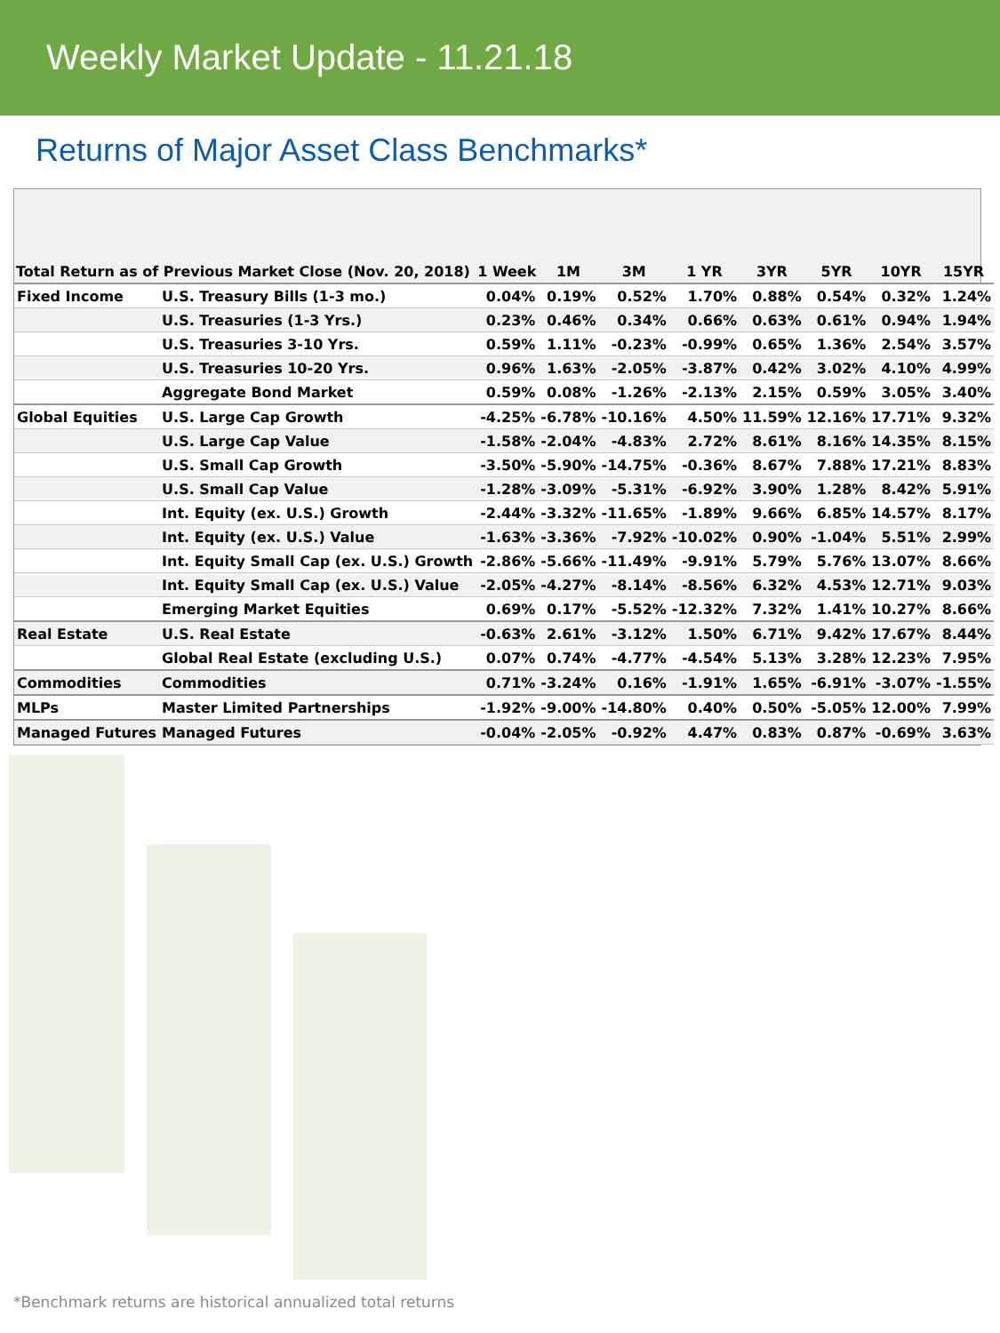Weekly Market Update - 11.21.18
Returns of Major Asset Class Benchmarks*
| Total Return as of Previous Market Close (Nov. 20, 2018) | | 1 Week | 1M | 3M | 1 YR | 3YR | 5YR | 10YR | 15YR |
| --- | --- | --- | --- | --- | --- | --- | --- | --- | --- |
| Fixed Income | U.S. Treasury Bills (1-3 mo.) | 0.04% | 0.19% | 0.52% | 1.70% | 0.88% | 0.54% | 0.32% | 1.24% |
| | U.S. Treasuries (1-3 Yrs.) | 0.23% | 0.46% | 0.34% | 0.66% | 0.63% | 0.61% | 0.94% | 1.94% |
| | U.S. Treasuries 3-10 Yrs. | 0.59% | 1.11% | -0.23% | -0.99% | 0.65% | 1.36% | 2.54% | 3.57% |
| | U.S. Treasuries 10-20 Yrs. | 0.96% | 1.63% | -2.05% | -3.87% | 0.42% | 3.02% | 4.10% | 4.99% |
| | Aggregate Bond Market | 0.59% | 0.08% | -1.26% | -2.13% | 2.15% | 0.59% | 3.05% | 3.40% |
| Global Equities | U.S. Large Cap Growth | -4.25% | -6.78% | -10.16% | 4.50% | 11.59% | 12.16% | 17.71% | 9.32% |
| | U.S. Large Cap Value | -1.58% | -2.04% | -4.83% | 2.72% | 8.61% | 8.16% | 14.35% | 8.15% |
| | U.S. Small Cap Growth | -3.50% | -5.90% | -14.75% | -0.36% | 8.67% | 7.88% | 17.21% | 8.83% |
| | U.S. Small Cap Value | -1.28% | -3.09% | -5.31% | -6.92% | 3.90% | 1.28% | 8.42% | 5.91% |
| | Int. Equity (ex. U.S.) Growth | -2.44% | -3.32% | -11.65% | -1.89% | 9.66% | 6.85% | 14.57% | 8.17% |
| | Int. Equity (ex. U.S.) Value | -1.63% | -3.36% | -7.92% | -10.02% | 0.90% | -1.04% | 5.51% | 2.99% |
| | Int. Equity Small Cap (ex. U.S.) Growth | -2.86% | -5.66% | -11.49% | -9.91% | 5.79% | 5.76% | 13.07% | 8.66% |
| | Int. Equity Small Cap (ex. U.S.) Value | -2.05% | -4.27% | -8.14% | -8.56% | 6.32% | 4.53% | 12.71% | 9.03% |
| | Emerging Market Equities | 0.69% | 0.17% | -5.52% | -12.32% | 7.32% | 1.41% | 10.27% | 8.66% |
| Real Estate | U.S. Real Estate | -0.63% | 2.61% | -3.12% | 1.50% | 6.71% | 9.42% | 17.67% | 8.44% |
| | Global Real Estate (excluding U.S.) | 0.07% | 0.74% | -4.77% | -4.54% | 5.13% | 3.28% | 12.23% | 7.95% |
| Commodities | Commodities | 0.71% | -3.24% | 0.16% | -1.91% | 1.65% | -6.91% | -3.07% | -1.55% |
| MLPs | Master Limited Partnerships | -1.92% | -9.00% | -14.80% | 0.40% | 0.50% | -5.05% | 12.00% | 7.99% |
| Managed Futures | Managed Futures | -0.04% | -2.05% | -0.92% | 4.47% | 0.83% | 0.87% | -0.69% | 3.63% |
*Benchmark returns are historical annualized total returns